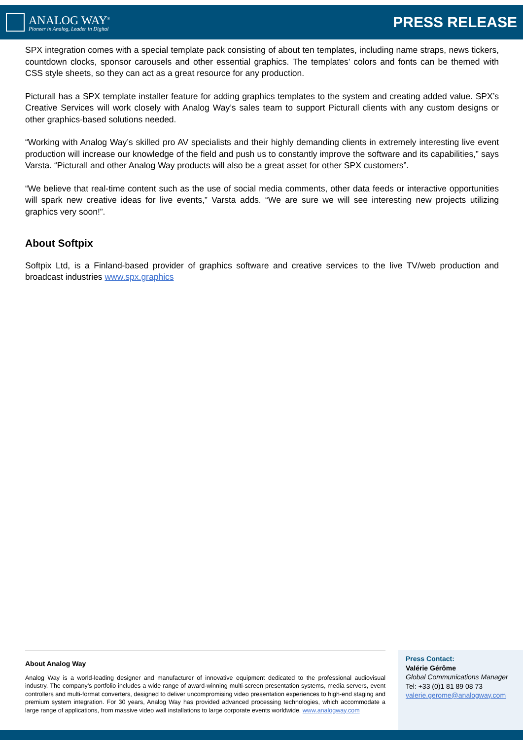ANALOG WAY<sup>®</sup>
Pioneer in Analog, Leader in Digital
PRESS RELEASE
SPX integration comes with a special template pack consisting of about ten templates, including name straps, news tickers, countdown clocks, sponsor carousels and other essential graphics. The templates’ colors and fonts can be themed with CSS style sheets, so they can act as a great resource for any production.
Picturall has a SPX template installer feature for adding graphics templates to the system and creating added value. SPX’s Creative Services will work closely with Analog Way’s sales team to support Picturall clients with any custom designs or other graphics-based solutions needed.
“Working with Analog Way’s skilled pro AV specialists and their highly demanding clients in extremely interesting live event production will increase our knowledge of the field and push us to constantly improve the software and its capabilities,” says Varsta. “Picturall and other Analog Way products will also be a great asset for other SPX customers”.
“We believe that real-time content such as the use of social media comments, other data feeds or interactive opportunities will spark new creative ideas for live events,” Varsta adds. “We are sure we will see interesting new projects utilizing graphics very soon!”.
About Softpix
Softpix Ltd, is a Finland-based provider of graphics software and creative services to the live TV/web production and broadcast industries www.spx.graphics
About Analog Way
Analog Way is a world-leading designer and manufacturer of innovative equipment dedicated to the professional audiovisual industry. The company’s portfolio includes a wide range of award-winning multi-screen presentation systems, media servers, event controllers and multi-format converters, designed to deliver uncompromising video presentation experiences to high-end staging and premium system integration. For 30 years, Analog Way has provided advanced processing technologies, which accommodate a large range of applications, from massive video wall installations to large corporate events worldwide. www.analogway.com
Press Contact:
Valérie Gérôme
Global Communications Manager
Tel: +33 (0)1 81 89 08 73
valerie.gerome@analogway.com